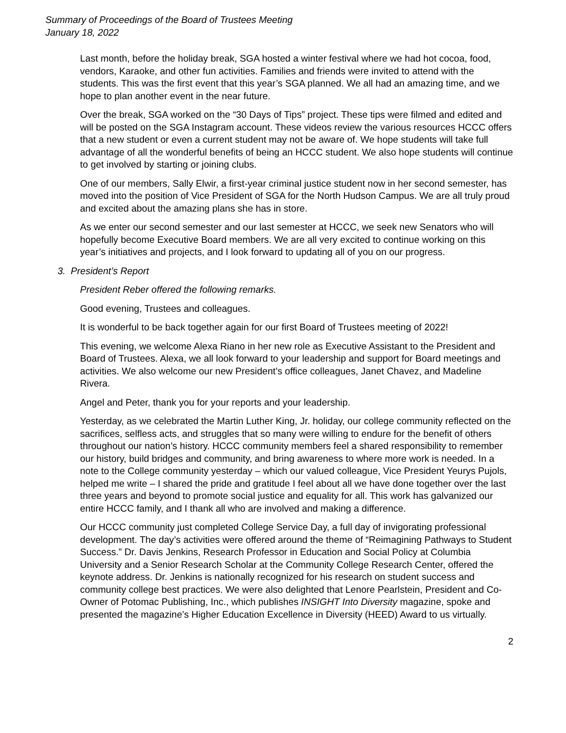Summary of Proceedings of the Board of Trustees Meeting
January 18, 2022
Last month, before the holiday break, SGA hosted a winter festival where we had hot cocoa, food, vendors, Karaoke, and other fun activities. Families and friends were invited to attend with the students. This was the first event that this year’s SGA planned. We all had an amazing time, and we hope to plan another event in the near future.
Over the break, SGA worked on the “30 Days of Tips” project. These tips were filmed and edited and will be posted on the SGA Instagram account. These videos review the various resources HCCC offers that a new student or even a current student may not be aware of. We hope students will take full advantage of all the wonderful benefits of being an HCCC student. We also hope students will continue to get involved by starting or joining clubs.
One of our members, Sally Elwir, a first-year criminal justice student now in her second semester, has moved into the position of Vice President of SGA for the North Hudson Campus. We are all truly proud and excited about the amazing plans she has in store.
As we enter our second semester and our last semester at HCCC, we seek new Senators who will hopefully become Executive Board members. We are all very excited to continue working on this year’s initiatives and projects, and I look forward to updating all of you on our progress.
3. President’s Report
President Reber offered the following remarks.
Good evening, Trustees and colleagues.
It is wonderful to be back together again for our first Board of Trustees meeting of 2022!
This evening, we welcome Alexa Riano in her new role as Executive Assistant to the President and Board of Trustees. Alexa, we all look forward to your leadership and support for Board meetings and activities. We also welcome our new President’s office colleagues, Janet Chavez, and Madeline Rivera.
Angel and Peter, thank you for your reports and your leadership.
Yesterday, as we celebrated the Martin Luther King, Jr. holiday, our college community reflected on the sacrifices, selfless acts, and struggles that so many were willing to endure for the benefit of others throughout our nation’s history. HCCC community members feel a shared responsibility to remember our history, build bridges and community, and bring awareness to where more work is needed. In a note to the College community yesterday – which our valued colleague, Vice President Yeurys Pujols, helped me write – I shared the pride and gratitude I feel about all we have done together over the last three years and beyond to promote social justice and equality for all. This work has galvanized our entire HCCC family, and I thank all who are involved and making a difference.
Our HCCC community just completed College Service Day, a full day of invigorating professional development. The day’s activities were offered around the theme of “Reimagining Pathways to Student Success.” Dr. Davis Jenkins, Research Professor in Education and Social Policy at Columbia University and a Senior Research Scholar at the Community College Research Center, offered the keynote address. Dr. Jenkins is nationally recognized for his research on student success and community college best practices. We were also delighted that Lenore Pearlstein, President and Co-Owner of Potomac Publishing, Inc., which publishes INSIGHT Into Diversity magazine, spoke and presented the magazine’s Higher Education Excellence in Diversity (HEED) Award to us virtually.
2